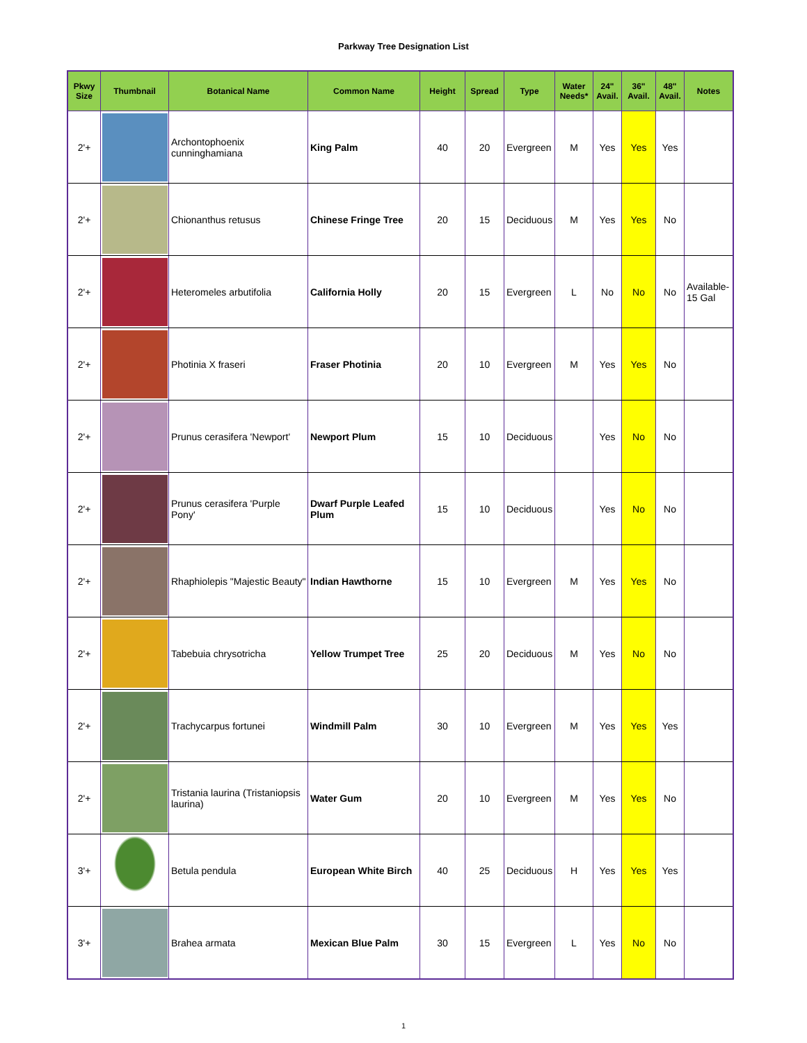Parkway Tree Designation List
| Pkwy Size | Thumbnail | Botanical Name | Common Name | Height | Spread | Type | Water Needs* | 24" Avail. | 36" Avail. | 48" Avail. | Notes |
| --- | --- | --- | --- | --- | --- | --- | --- | --- | --- | --- | --- |
| 2'+ | | Archontophoenix cunninghamiana | King Palm | 40 | 20 | Evergreen | M | Yes | Yes | Yes | |
| 2'+ | | Chionanthus retusus | Chinese Fringe Tree | 20 | 15 | Deciduous | M | Yes | Yes | No | |
| 2'+ | | Heteromeles arbutifolia | California Holly | 20 | 15 | Evergreen | L | No | No | No | Available-15 Gal |
| 2'+ | | Photinia X fraseri | Fraser Photinia | 20 | 10 | Evergreen | M | Yes | Yes | No | |
| 2'+ | | Prunus cerasifera 'Newport' | Newport Plum | 15 | 10 | Deciduous | | Yes | No | No | |
| 2'+ | | Prunus cerasifera 'Purple Pony' | Dwarf Purple Leafed Plum | 15 | 10 | Deciduous | | Yes | No | No | |
| 2'+ | | Rhaphiolepis "Majestic Beauty" | Indian Hawthorne | 15 | 10 | Evergreen | M | Yes | Yes | No | |
| 2'+ | | Tabebuia chrysotricha | Yellow Trumpet Tree | 25 | 20 | Deciduous | M | Yes | No | No | |
| 2'+ | | Trachycarpus fortunei | Windmill Palm | 30 | 10 | Evergreen | M | Yes | Yes | Yes | |
| 2'+ | | Tristania laurina (Tristaniopsis laurina) | Water Gum | 20 | 10 | Evergreen | M | Yes | Yes | No | |
| 3'+ | | Betula pendula | European White Birch | 40 | 25 | Deciduous | H | Yes | Yes | Yes | |
| 3'+ | | Brahea armata | Mexican Blue Palm | 30 | 15 | Evergreen | L | Yes | No | No | |
1